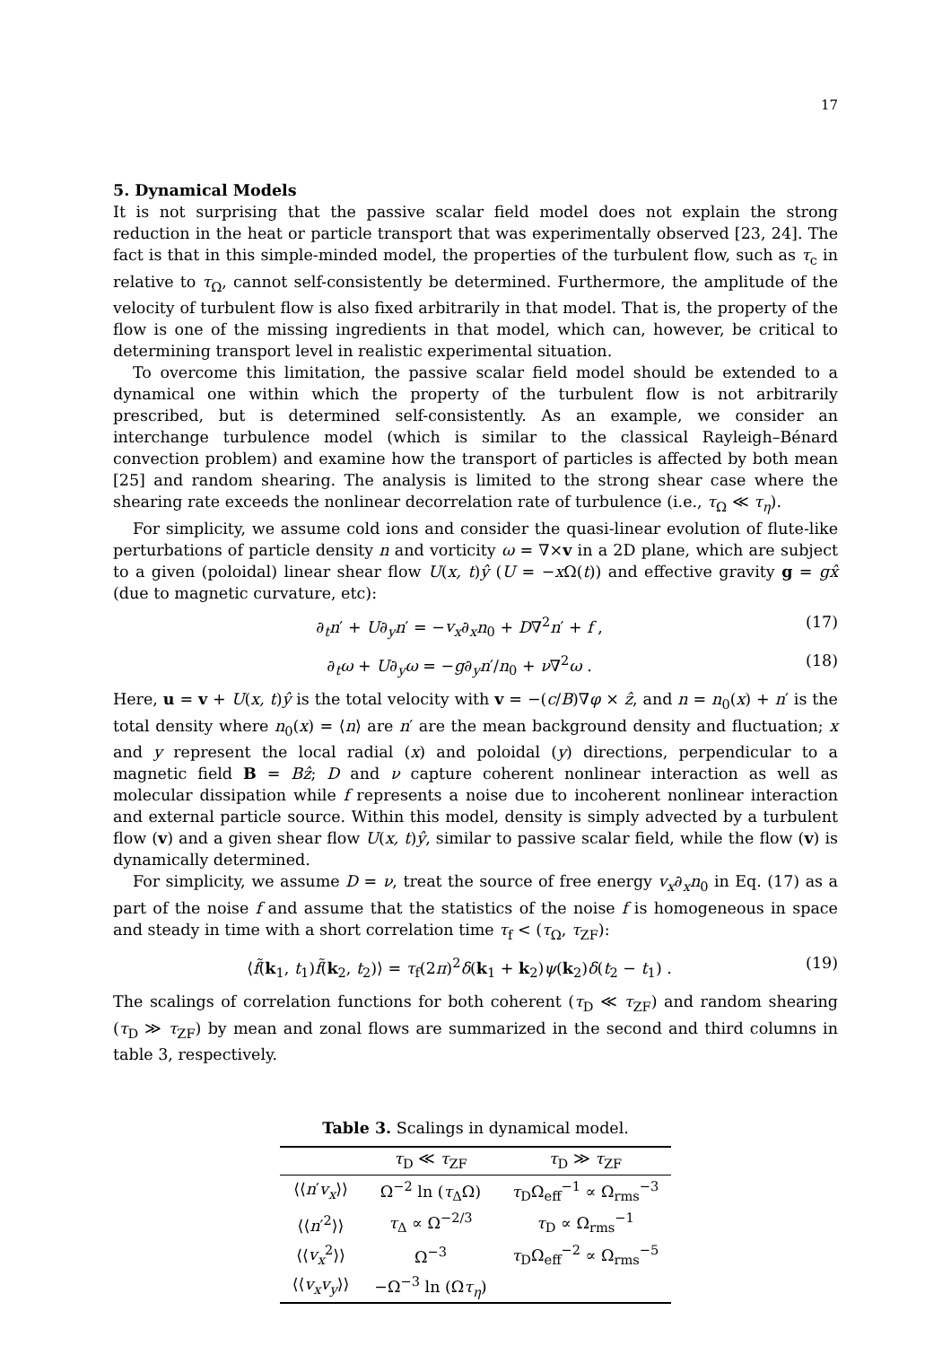17
5. Dynamical Models
It is not surprising that the passive scalar field model does not explain the strong reduction in the heat or particle transport that was experimentally observed [23, 24]. The fact is that in this simple-minded model, the properties of the turbulent flow, such as τ<sub>c</sub> in relative to τ<sub>Ω</sub>, cannot self-consistently be determined. Furthermore, the amplitude of the velocity of turbulent flow is also fixed arbitrarily in that model. That is, the property of the flow is one of the missing ingredients in that model, which can, however, be critical to determining transport level in realistic experimental situation.
To overcome this limitation, the passive scalar field model should be extended to a dynamical one within which the property of the turbulent flow is not arbitrarily prescribed, but is determined self-consistently. As an example, we consider an interchange turbulence model (which is similar to the classical Rayleigh–Bénard convection problem) and examine how the transport of particles is affected by both mean [25] and random shearing. The analysis is limited to the strong shear case where the shearing rate exceeds the nonlinear decorrelation rate of turbulence (i.e., τ<sub>Ω</sub> ≪ τ<sub>η</sub>).
For simplicity, we assume cold ions and consider the quasi-linear evolution of flute-like perturbations of particle density n and vorticity ω = ∇×v in a 2D plane, which are subject to a given (poloidal) linear shear flow U(x, t)ŷ (U = −x Ω(t)) and effective gravity g = gx̂ (due to magnetic curvature, etc):
∂<sub>t</sub>n′ + U∂<sub>y</sub>n′ = −v<sub>x</sub>∂<sub>x</sub>n<sub>0</sub> + D∇<sup>2</sup>n′ + f , (17)
∂<sub>t</sub>ω + U∂<sub>y</sub>ω = −g∂<sub>y</sub>n′/n<sub>0</sub> + ν∇<sup>2</sup>ω . (18)
Here, u = v + U(x, t)ŷ is the total velocity with v = −(c/B)∇φ × ẑ, and n = n<sub>0</sub>(x) + n′ is the total density where n<sub>0</sub>(x) = ⟨n⟩ are n′ are the mean background density and fluctuation; x and y represent the local radial (x) and poloidal (y) directions, perpendicular to a magnetic field B = Bẑ; D and ν capture coherent nonlinear interaction as well as molecular dissipation while f represents a noise due to incoherent nonlinear interaction and external particle source. Within this model, density is simply advected by a turbulent flow (v) and a given shear flow U(x, t)ŷ, similar to passive scalar field, while the flow (v) is dynamically determined.
For simplicity, we assume D = ν, treat the source of free energy v<sub>x</sub>∂<sub>x</sub>n<sub>0</sub> in Eq. (17) as a part of the noise f and assume that the statistics of the noise f is homogeneous in space and steady in time with a short correlation time τ<sub>f</sub> < (τ<sub>Ω</sub>, τ<sub>ZF</sub>):
⟨f̃(k<sub>1</sub>, t<sub>1</sub>)f̃(k<sub>2</sub>, t<sub>2</sub>)⟩ = τ<sub>f</sub>(2π)<sup>2</sup>δ(k<sub>1</sub> + k<sub>2</sub>)ψ(k<sub>2</sub>)δ(t<sub>2</sub> − t<sub>1</sub>) . (19)
The scalings of correlation functions for both coherent (τ<sub>D</sub> ≪ τ<sub>ZF</sub>) and random shearing (τ<sub>D</sub> ≫ τ<sub>ZF</sub>) by mean and zonal flows are summarized in the second and third columns in table 3, respectively.
Table 3. Scalings in dynamical model.
| | τ<sub>D</sub> ≪ τ<sub>ZF</sub> | τ<sub>D</sub> ≫ τ<sub>ZF</sub> |
| --- | --- | --- |
| ⟨⟨ n ′ v<sub>x</sub> ⟩⟩ | Ω<sup>−2</sup> ln ( τ<sub>Δ</sub>Ω) | τ<sub>D</sub>Ω<sub>eff</sub><sup>−1</sup> ∝ Ω<sub>rms</sub><sup>−3</sup> |
| ⟨⟨ n ′<sup>2</sup>⟩⟩ | τ<sub>Δ</sub> ∝ Ω<sup>−2/3</sup> | τ<sub>D</sub> ∝ Ω<sub>rms</sub><sup>−1</sup> |
| ⟨⟨ v<sub>x</sub><sup>2</sup>⟩⟩ | Ω<sup>−3</sup> | τ<sub>D</sub>Ω<sub>eff</sub><sup>−2</sup> ∝ Ω<sub>rms</sub><sup>−5</sup> |
| ⟨⟨ v<sub>x</sub>v<sub>y</sub> ⟩⟩ | −Ω<sup>−3</sup> ln (Ω τ<sub>η</sub> ) | |